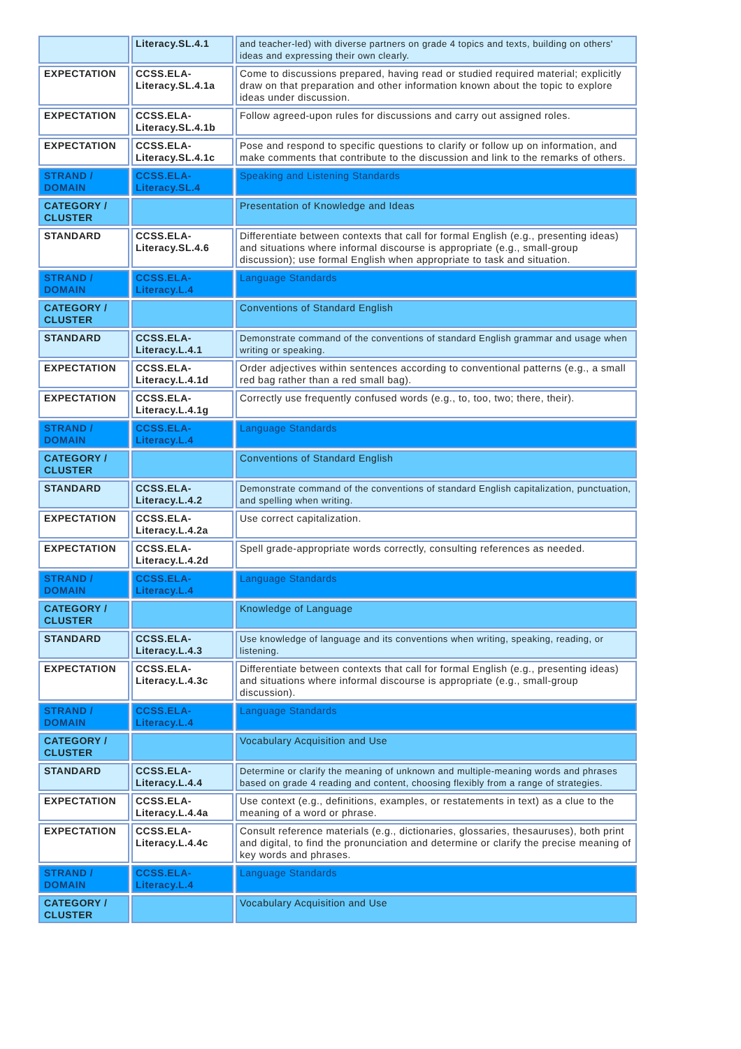| | Literacy.SL.4.1 | and teacher-led) with diverse partners on grade 4 topics and texts, building on others' ideas and expressing their own clearly. |
| EXPECTATION | CCSS.ELA-Literacy.SL.4.1a | Come to discussions prepared, having read or studied required material; explicitly draw on that preparation and other information known about the topic to explore ideas under discussion. |
| EXPECTATION | CCSS.ELA-Literacy.SL.4.1b | Follow agreed-upon rules for discussions and carry out assigned roles. |
| EXPECTATION | CCSS.ELA-Literacy.SL.4.1c | Pose and respond to specific questions to clarify or follow up on information, and make comments that contribute to the discussion and link to the remarks of others. |
| STRAND / DOMAIN | CCSS.ELA-Literacy.SL.4 | Speaking and Listening Standards |
| CATEGORY / CLUSTER | | Presentation of Knowledge and Ideas |
| STANDARD | CCSS.ELA-Literacy.SL.4.6 | Differentiate between contexts that call for formal English (e.g., presenting ideas) and situations where informal discourse is appropriate (e.g., small-group discussion); use formal English when appropriate to task and situation. |
| STRAND / DOMAIN | CCSS.ELA-Literacy.L.4 | Language Standards |
| CATEGORY / CLUSTER | | Conventions of Standard English |
| STANDARD | CCSS.ELA-Literacy.L.4.1 | Demonstrate command of the conventions of standard English grammar and usage when writing or speaking. |
| EXPECTATION | CCSS.ELA-Literacy.L.4.1d | Order adjectives within sentences according to conventional patterns (e.g., a small red bag rather than a red small bag). |
| EXPECTATION | CCSS.ELA-Literacy.L.4.1g | Correctly use frequently confused words (e.g., to, too, two; there, their). |
| STRAND / DOMAIN | CCSS.ELA-Literacy.L.4 | Language Standards |
| CATEGORY / CLUSTER | | Conventions of Standard English |
| STANDARD | CCSS.ELA-Literacy.L.4.2 | Demonstrate command of the conventions of standard English capitalization, punctuation, and spelling when writing. |
| EXPECTATION | CCSS.ELA-Literacy.L.4.2a | Use correct capitalization. |
| EXPECTATION | CCSS.ELA-Literacy.L.4.2d | Spell grade-appropriate words correctly, consulting references as needed. |
| STRAND / DOMAIN | CCSS.ELA-Literacy.L.4 | Language Standards |
| CATEGORY / CLUSTER | | Knowledge of Language |
| STANDARD | CCSS.ELA-Literacy.L.4.3 | Use knowledge of language and its conventions when writing, speaking, reading, or listening. |
| EXPECTATION | CCSS.ELA-Literacy.L.4.3c | Differentiate between contexts that call for formal English (e.g., presenting ideas) and situations where informal discourse is appropriate (e.g., small-group discussion). |
| STRAND / DOMAIN | CCSS.ELA-Literacy.L.4 | Language Standards |
| CATEGORY / CLUSTER | | Vocabulary Acquisition and Use |
| STANDARD | CCSS.ELA-Literacy.L.4.4 | Determine or clarify the meaning of unknown and multiple-meaning words and phrases based on grade 4 reading and content, choosing flexibly from a range of strategies. |
| EXPECTATION | CCSS.ELA-Literacy.L.4.4a | Use context (e.g., definitions, examples, or restatements in text) as a clue to the meaning of a word or phrase. |
| EXPECTATION | CCSS.ELA-Literacy.L.4.4c | Consult reference materials (e.g., dictionaries, glossaries, thesauruses), both print and digital, to find the pronunciation and determine or clarify the precise meaning of key words and phrases. |
| STRAND / DOMAIN | CCSS.ELA-Literacy.L.4 | Language Standards |
| CATEGORY / CLUSTER | | Vocabulary Acquisition and Use |